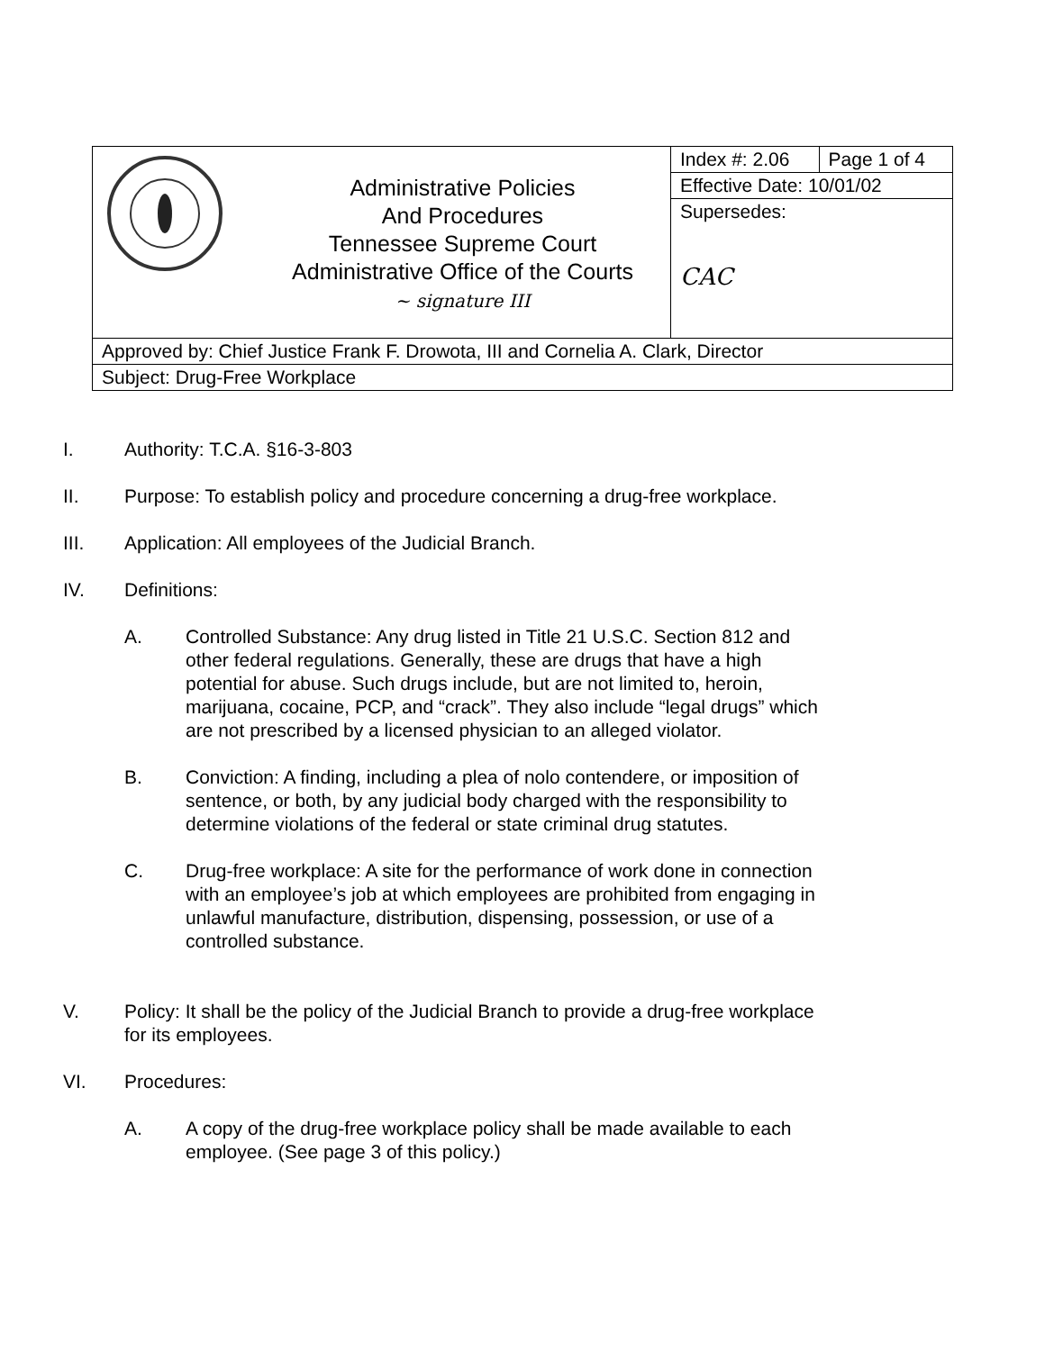| | Administrative Policies And Procedures Tennessee Supreme Court Administrative Office of the Courts ~ signature III | Index #: 2.06 | Page 1 of 4 |
| | | Effective Date: 10/01/02 | |
| | | Supersedes: CAC | |
| Approved by: Chief Justice Frank F. Drowota, III and Cornelia A. Clark, Director | | | |
| Subject: Drug-Free Workplace | | | |
I. Authority: T.C.A. §16-3-803
II. Purpose: To establish policy and procedure concerning a drug-free workplace.
III. Application: All employees of the Judicial Branch.
IV. Definitions:
A. Controlled Substance: Any drug listed in Title 21 U.S.C. Section 812 and other federal regulations. Generally, these are drugs that have a high potential for abuse. Such drugs include, but are not limited to, heroin, marijuana, cocaine, PCP, and “crack”. They also include “legal drugs” which are not prescribed by a licensed physician to an alleged violator.
B. Conviction: A finding, including a plea of nolo contendere, or imposition of sentence, or both, by any judicial body charged with the responsibility to determine violations of the federal or state criminal drug statutes.
C. Drug-free workplace: A site for the performance of work done in connection with an employee’s job at which employees are prohibited from engaging in unlawful manufacture, distribution, dispensing, possession, or use of a controlled substance.
V. Policy: It shall be the policy of the Judicial Branch to provide a drug-free workplace for its employees.
VI. Procedures:
A. A copy of the drug-free workplace policy shall be made available to each employee. (See page 3 of this policy.)